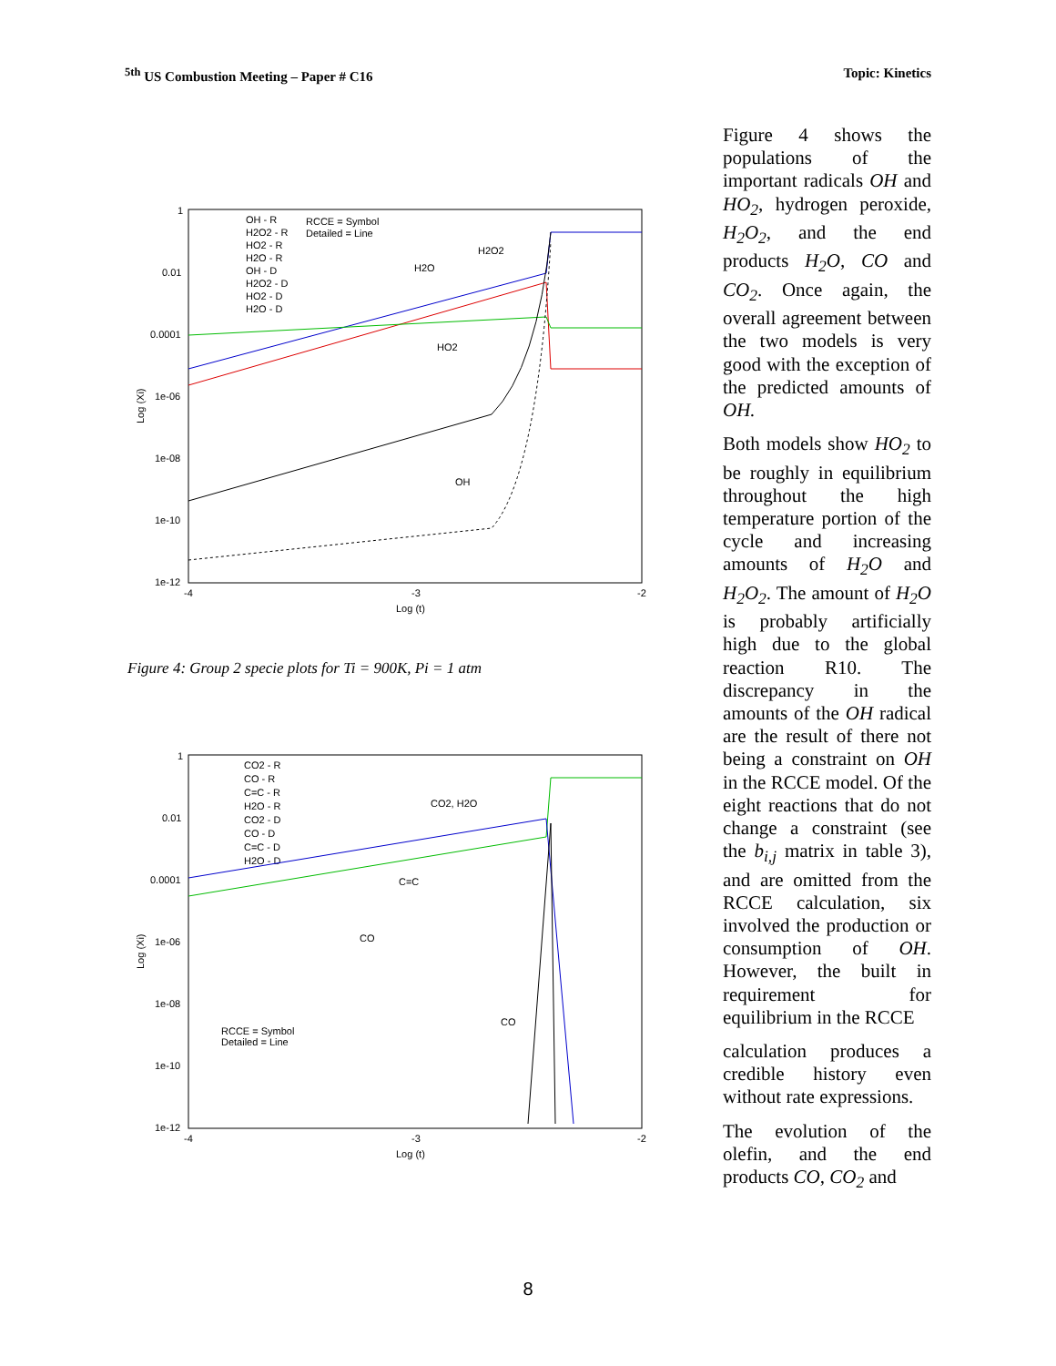<sup>5th</sup> US Combustion Meeting – Paper # C16 Topic: Kinetics
1
0.01
0.0001
1e-06
1e-08
1e-10
1e-12
-4
-3
-2
Log (t)
Log (Xi)
OH - R
H2O2 - R
HO2 - R
H2O - R
OH - D
H2O2 - D
HO2 - D
H2O - D
RCCE = Symbol
Detailed = Line
H2O2
H2O
HO2
OH
Figure 4: Group 2 specie plots for Ti = 900K, Pi = 1 atm
1
0.01
0.0001
1e-06
1e-08
1e-10
1e-12
-4
-3
-2
Log (t)
Log (Xi)
CO2 - R
CO - R
C=C - R
H2O - R
CO2 - D
CO - D
C=C - D
H2O - D
CO2, H2O
C=C
CO
CO
RCCE = Symbol
Detailed = Line
Figure 4 shows the populations of the important radicals OH and HO<sub>2</sub>, hydrogen peroxide, H<sub>2</sub>O<sub>2</sub>, and the end products H<sub>2</sub>O, CO and CO<sub>2</sub>. Once again, the overall agreement between the two models is very good with the exception of the predicted amounts of OH.
Both models show HO<sub>2</sub> to be roughly in equilibrium throughout the high temperature portion of the cycle and increasing amounts of H<sub>2</sub>O and H<sub>2</sub>O<sub>2</sub>. The amount of H<sub>2</sub>O is probably artificially high due to the global reaction R10. The discrepancy in the amounts of the OH radical are the result of there not being a constraint on OH in the RCCE model. Of the eight reactions that do not change a constraint (see the b<sub>i,j</sub> matrix in table 3), and are omitted from the RCCE calculation, six involved the production or consumption of OH. However, the built in requirement for equilibrium in the RCCE
calculation produces a credible history even without rate expressions.
The evolution of the olefin, and the end products CO, CO<sub>2</sub> and
8